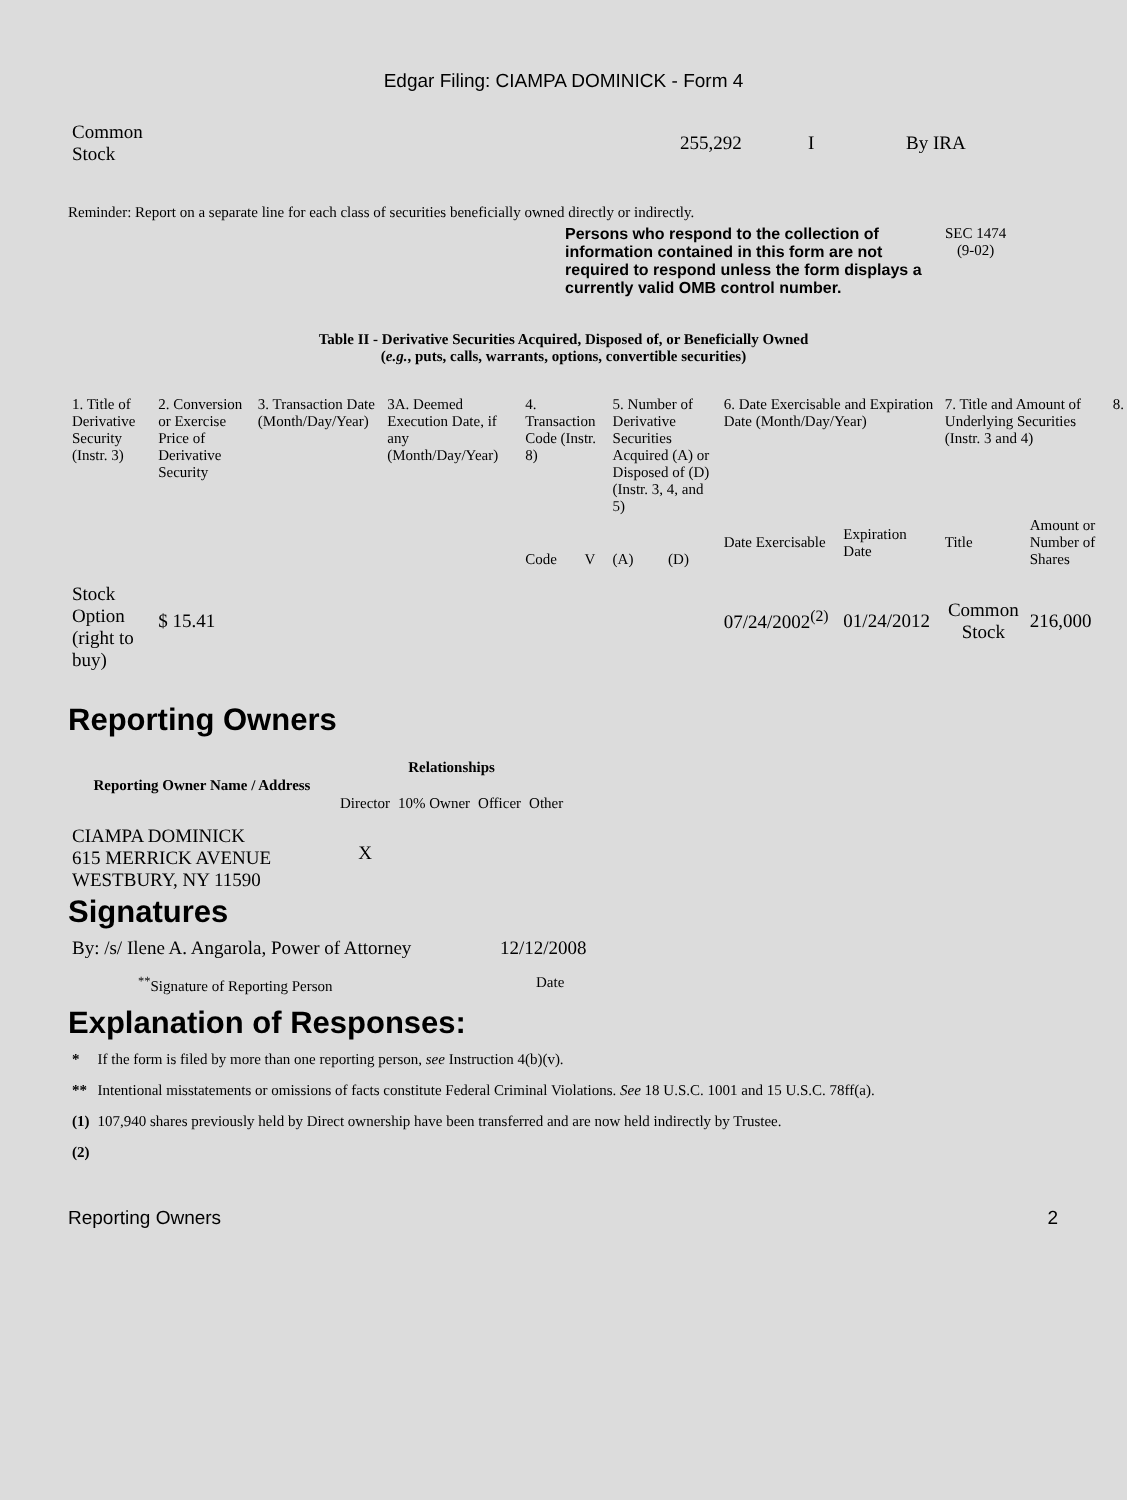Edgar Filing: CIAMPA DOMINICK - Form 4
| Common Stock | 255,292 | I | By IRA |
Reminder: Report on a separate line for each class of securities beneficially owned directly or indirectly.
Persons who respond to the collection of information contained in this form are not required to respond unless the form displays a currently valid OMB control number.
SEC 1474
(9-02)
Table II - Derivative Securities Acquired, Disposed of, or Beneficially Owned
(e.g., puts, calls, warrants, options, convertible securities)
| 1. Title of Derivative Security (Instr. 3) | 2. Conversion or Exercise Price of Derivative Security | 3. Transaction Date (Month/Day/Year) | 3A. Deemed Execution Date, if any (Month/Day/Year) | 4. Transaction Code (Instr. 8) | | 5. Number of Derivative Securities Acquired (A) or Disposed of (D) (Instr. 3, 4, and 5) | | 6. Date Exercisable and Expiration Date (Month/Day/Year) | | 7. Title and Amount of Underlying Securities (Instr. 3 and 4) | | 8. |
| | | | | Code | V | (A) | (D) | Date Exercisable | Expiration Date | Title | Amount or Number of Shares | |
| Stock Option (right to buy) | $ 15.41 | | | | | | | 07/24/2002<sup>(2)</sup> | 01/24/2012 | Common Stock | 216,000 | |
Reporting Owners
| Reporting Owner Name / Address | Relationships | | | |
| --- | --- | --- | --- | --- |
| | Director | 10% Owner | Officer | Other |
| CIAMPA DOMINICK 615 MERRICK AVENUE WESTBURY, NY 11590 | X | | | |
Signatures
| By: /s/ Ilene A. Angarola, Power of Attorney | 12/12/2008 |
| <sup>**</sup> Signature of Reporting Person | Date |
Explanation of Responses:
| * | If the form is filed by more than one reporting person, see Instruction 4(b)(v). |
| ** | Intentional misstatements or omissions of facts constitute Federal Criminal Violations. See 18 U.S.C. 1001 and 15 U.S.C. 78ff(a). |
| (1) | 107,940 shares previously held by Direct ownership have been transferred and are now held indirectly by Trustee. |
| (2) | |
Reporting Owners 2